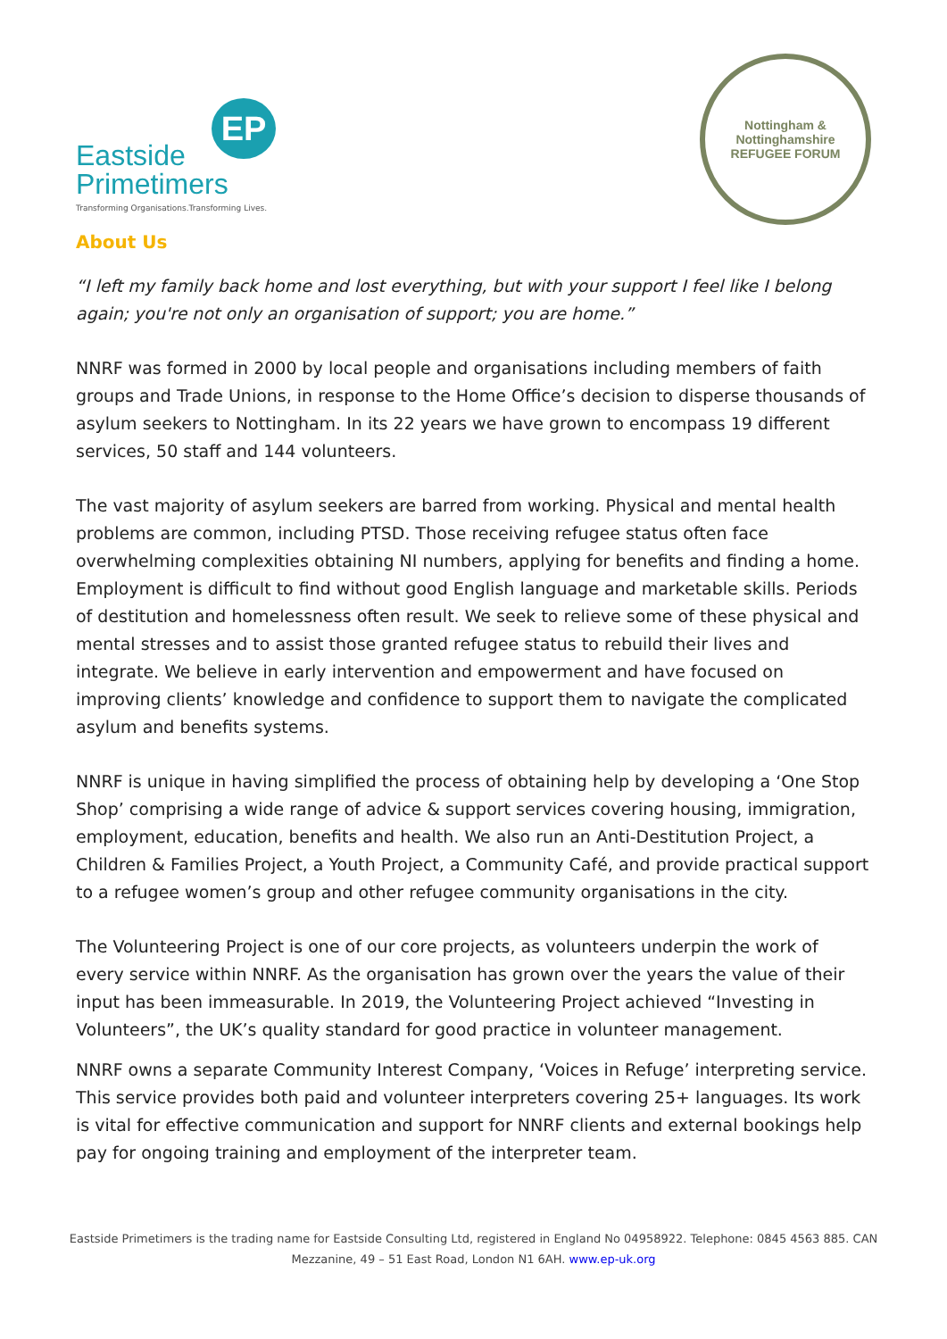EP
Eastside
Primetimers
Transforming Organisations.Transforming Lives.
Nottingham & Nottinghamshire
REFUGEE FORUM
About Us
“I left my family back home and lost everything, but with your support I feel like I belong again; you're not only an organisation of support; you are home.”
NNRF was formed in 2000 by local people and organisations including members of faith groups and Trade Unions, in response to the Home Office’s decision to disperse thousands of asylum seekers to Nottingham. In its 22 years we have grown to encompass 19 different services, 50 staff and 144 volunteers.
The vast majority of asylum seekers are barred from working. Physical and mental health problems are common, including PTSD. Those receiving refugee status often face overwhelming complexities obtaining NI numbers, applying for benefits and finding a home. Employment is difficult to find without good English language and marketable skills. Periods of destitution and homelessness often result. We seek to relieve some of these physical and mental stresses and to assist those granted refugee status to rebuild their lives and integrate. We believe in early intervention and empowerment and have focused on improving clients’ knowledge and confidence to support them to navigate the complicated asylum and benefits systems.
NNRF is unique in having simplified the process of obtaining help by developing a ‘One Stop Shop’ comprising a wide range of advice & support services covering housing, immigration, employment, education, benefits and health. We also run an Anti-Destitution Project, a Children & Families Project, a Youth Project, a Community Café, and provide practical support to a refugee women’s group and other refugee community organisations in the city.
The Volunteering Project is one of our core projects, as volunteers underpin the work of every service within NNRF. As the organisation has grown over the years the value of their input has been immeasurable. In 2019, the Volunteering Project achieved “Investing in Volunteers”, the UK’s quality standard for good practice in volunteer management.
NNRF owns a separate Community Interest Company, ‘Voices in Refuge’ interpreting service. This service provides both paid and volunteer interpreters covering 25+ languages. Its work is vital for effective communication and support for NNRF clients and external bookings help pay for ongoing training and employment of the interpreter team.
Eastside Primetimers is the trading name for Eastside Consulting Ltd, registered in England No 04958922. Telephone: 0845 4563 885. CAN
Mezzanine, 49 – 51 East Road, London N1 6AH. www.ep-uk.org